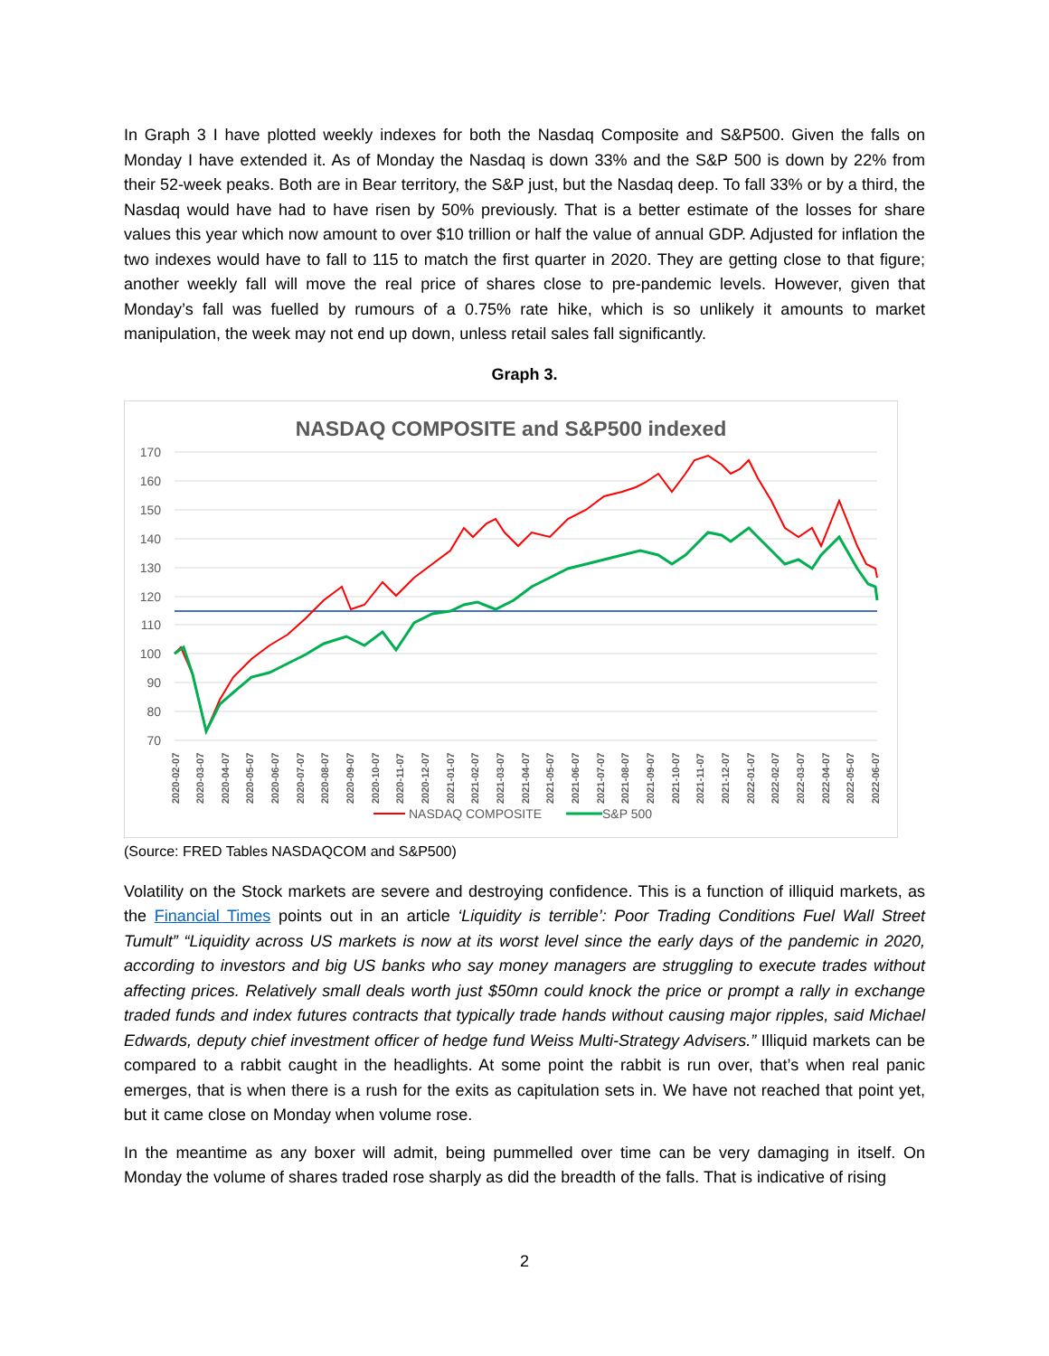In Graph 3 I have plotted weekly indexes for both the Nasdaq Composite and S&P500. Given the falls on Monday I have extended it. As of Monday the Nasdaq is down 33% and the S&P 500 is down by 22% from their 52-week peaks. Both are in Bear territory, the S&P just, but the Nasdaq deep. To fall 33% or by a third, the Nasdaq would have had to have risen by 50% previously. That is a better estimate of the losses for share values this year which now amount to over $10 trillion or half the value of annual GDP. Adjusted for inflation the two indexes would have to fall to 115 to match the first quarter in 2020. They are getting close to that figure; another weekly fall will move the real price of shares close to pre-pandemic levels. However, given that Monday’s fall was fuelled by rumours of a 0.75% rate hike, which is so unlikely it amounts to market manipulation, the week may not end up down, unless retail sales fall significantly.
Graph 3.
NASDAQ COMPOSITE and S&P500 indexed
170
160
150
140
130
120
110
100
90
80
70
2020-02-07
2020-03-07
2020-04-07
2020-05-07
2020-06-07
2020-07-07
2020-08-07
2020-09-07
2020-10-07
2020-11-07
2020-12-07
2021-01-07
2021-02-07
2021-03-07
2021-04-07
2021-05-07
2021-06-07
2021-07-07
2021-08-07
2021-09-07
2021-10-07
2021-11-07
2021-12-07
2022-01-07
2022-02-07
2022-03-07
2022-04-07
2022-05-07
2022-06-07
NASDAQ COMPOSITE
S&P 500
(Source: FRED Tables NASDAQCOM and S&P500)
Volatility on the Stock markets are severe and destroying confidence. This is a function of illiquid markets, as the Financial Times points out in an article ‘Liquidity is terrible’: Poor Trading Conditions Fuel Wall Street Tumult” “Liquidity across US markets is now at its worst level since the early days of the pandemic in 2020, according to investors and big US banks who say money managers are struggling to execute trades without affecting prices. Relatively small deals worth just $50mn could knock the price or prompt a rally in exchange traded funds and index futures contracts that typically trade hands without causing major ripples, said Michael Edwards, deputy chief investment officer of hedge fund Weiss Multi-Strategy Advisers.” Illiquid markets can be compared to a rabbit caught in the headlights. At some point the rabbit is run over, that’s when real panic emerges, that is when there is a rush for the exits as capitulation sets in. We have not reached that point yet, but it came close on Monday when volume rose.
In the meantime as any boxer will admit, being pummelled over time can be very damaging in itself. On Monday the volume of shares traded rose sharply as did the breadth of the falls. That is indicative of rising
2